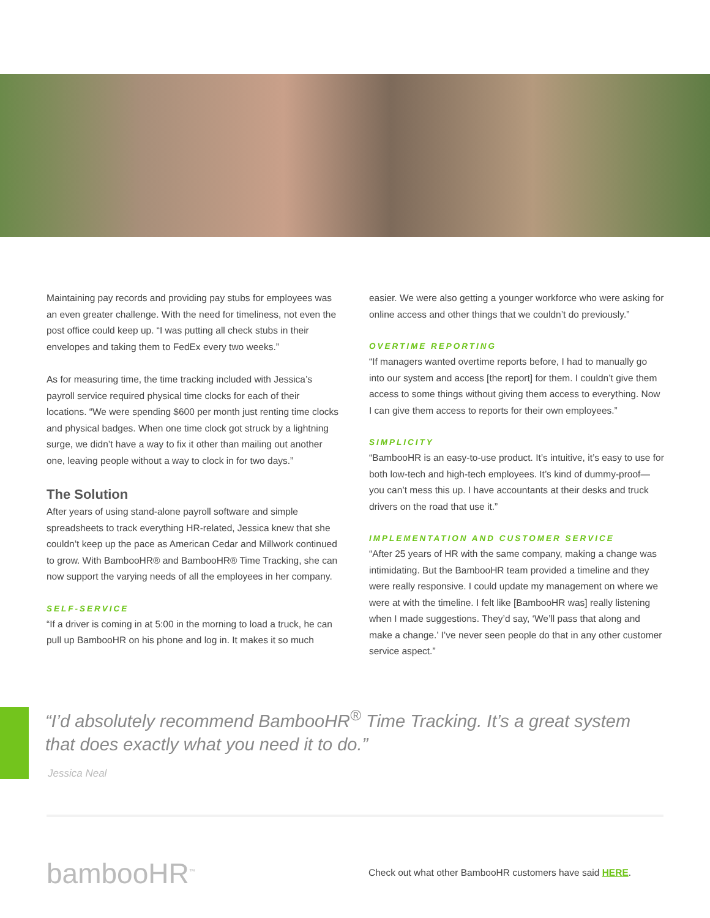Maintaining pay records and providing pay stubs for employees was an even greater challenge. With the need for timeliness, not even the post office could keep up. “I was putting all check stubs in their envelopes and taking them to FedEx every two weeks.”
As for measuring time, the time tracking included with Jessica’s payroll service required physical time clocks for each of their locations. “We were spending $600 per month just renting time clocks and physical badges. When one time clock got struck by a lightning surge, we didn’t have a way to fix it other than mailing out another one, leaving people without a way to clock in for two days.”
The Solution
After years of using stand-alone payroll software and simple spreadsheets to track everything HR-related, Jessica knew that she couldn’t keep up the pace as American Cedar and Millwork continued to grow. With BambooHR® and BambooHR® Time Tracking, she can now support the varying needs of all the employees in her company.
SELF-SERVICE
“If a driver is coming in at 5:00 in the morning to load a truck, he can pull up BambooHR on his phone and log in. It makes it so much
easier. We were also getting a younger workforce who were asking for online access and other things that we couldn’t do previously.”
OVERTIME REPORTING
“If managers wanted overtime reports before, I had to manually go into our system and access [the report] for them. I couldn’t give them access to some things without giving them access to everything. Now I can give them access to reports for their own employees.”
SIMPLICITY
“BambooHR is an easy-to-use product. It’s intuitive, it’s easy to use for both low-tech and high-tech employees. It’s kind of dummy-proof—you can’t mess this up. I have accountants at their desks and truck drivers on the road that use it.”
IMPLEMENTATION AND CUSTOMER SERVICE
“After 25 years of HR with the same company, making a change was intimidating. But the BambooHR team provided a timeline and they were really responsive. I could update my management on where we were at with the timeline. I felt like [BambooHR was] really listening when I made suggestions. They’d say, ‘We’ll pass that along and make a change.’ I’ve never seen people do that in any other customer service aspect.”
“I’d absolutely recommend BambooHR<sup>®</sup> Time Tracking. It’s a great system that does exactly what you need it to do.”
Jessica Neal
bambooHR<sup>™</sup>
Check out what other BambooHR customers have said HERE.